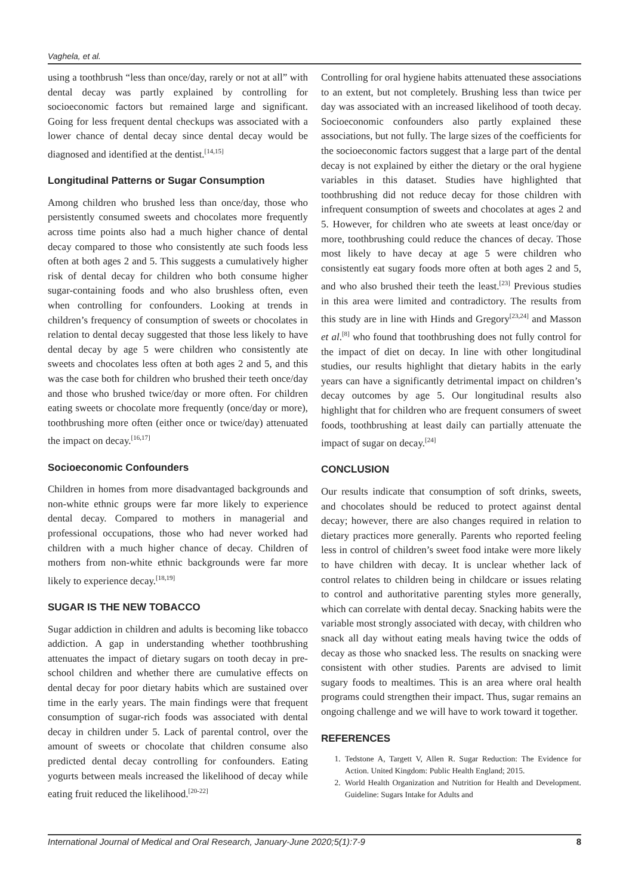Vaghela, et al.
using a toothbrush “less than once/day, rarely or not at all” with dental decay was partly explained by controlling for socioeconomic factors but remained large and significant. Going for less frequent dental checkups was associated with a lower chance of dental decay since dental decay would be diagnosed and identified at the dentist.<sup>[14,15]</sup>
Longitudinal Patterns or Sugar Consumption
Among children who brushed less than once/day, those who persistently consumed sweets and chocolates more frequently across time points also had a much higher chance of dental decay compared to those who consistently ate such foods less often at both ages 2 and 5. This suggests a cumulatively higher risk of dental decay for children who both consume higher sugar-containing foods and who also brushless often, even when controlling for confounders. Looking at trends in children’s frequency of consumption of sweets or chocolates in relation to dental decay suggested that those less likely to have dental decay by age 5 were children who consistently ate sweets and chocolates less often at both ages 2 and 5, and this was the case both for children who brushed their teeth once/day and those who brushed twice/day or more often. For children eating sweets or chocolate more frequently (once/day or more), toothbrushing more often (either once or twice/day) attenuated the impact on decay.<sup>[16,17]</sup>
Socioeconomic Confounders
Children in homes from more disadvantaged backgrounds and non-white ethnic groups were far more likely to experience dental decay. Compared to mothers in managerial and professional occupations, those who had never worked had children with a much higher chance of decay. Children of mothers from non-white ethnic backgrounds were far more likely to experience decay.<sup>[18,19]</sup>
SUGAR IS THE NEW TOBACCO
Sugar addiction in children and adults is becoming like tobacco addiction. A gap in understanding whether toothbrushing attenuates the impact of dietary sugars on tooth decay in pre-school children and whether there are cumulative effects on dental decay for poor dietary habits which are sustained over time in the early years. The main findings were that frequent consumption of sugar-rich foods was associated with dental decay in children under 5. Lack of parental control, over the amount of sweets or chocolate that children consume also predicted dental decay controlling for confounders. Eating yogurts between meals increased the likelihood of decay while eating fruit reduced the likelihood.<sup>[20-22]</sup>
Controlling for oral hygiene habits attenuated these associations to an extent, but not completely. Brushing less than twice per day was associated with an increased likelihood of tooth decay. Socioeconomic confounders also partly explained these associations, but not fully. The large sizes of the coefficients for the socioeconomic factors suggest that a large part of the dental decay is not explained by either the dietary or the oral hygiene variables in this dataset. Studies have highlighted that toothbrushing did not reduce decay for those children with infrequent consumption of sweets and chocolates at ages 2 and 5. However, for children who ate sweets at least once/day or more, toothbrushing could reduce the chances of decay. Those most likely to have decay at age 5 were children who consistently eat sugary foods more often at both ages 2 and 5, and who also brushed their teeth the least.<sup>[23]</sup> Previous studies in this area were limited and contradictory. The results from this study are in line with Hinds and Gregory<sup>[23,24]</sup> and Masson et al.<sup>[8]</sup> who found that toothbrushing does not fully control for the impact of diet on decay. In line with other longitudinal studies, our results highlight that dietary habits in the early years can have a significantly detrimental impact on children’s decay outcomes by age 5. Our longitudinal results also highlight that for children who are frequent consumers of sweet foods, toothbrushing at least daily can partially attenuate the impact of sugar on decay.<sup>[24]</sup>
CONCLUSION
Our results indicate that consumption of soft drinks, sweets, and chocolates should be reduced to protect against dental decay; however, there are also changes required in relation to dietary practices more generally. Parents who reported feeling less in control of children’s sweet food intake were more likely to have children with decay. It is unclear whether lack of control relates to children being in childcare or issues relating to control and authoritative parenting styles more generally, which can correlate with dental decay. Snacking habits were the variable most strongly associated with decay, with children who snack all day without eating meals having twice the odds of decay as those who snacked less. The results on snacking were consistent with other studies. Parents are advised to limit sugary foods to mealtimes. This is an area where oral health programs could strengthen their impact. Thus, sugar remains an ongoing challenge and we will have to work toward it together.
REFERENCES
1. Tedstone A, Targett V, Allen R. Sugar Reduction: The Evidence for Action. United Kingdom: Public Health England; 2015.
2. World Health Organization and Nutrition for Health and Development. Guideline: Sugars Intake for Adults and
International Journal of Medical and Oral Research, January-June 2020;5(1):7-9 8